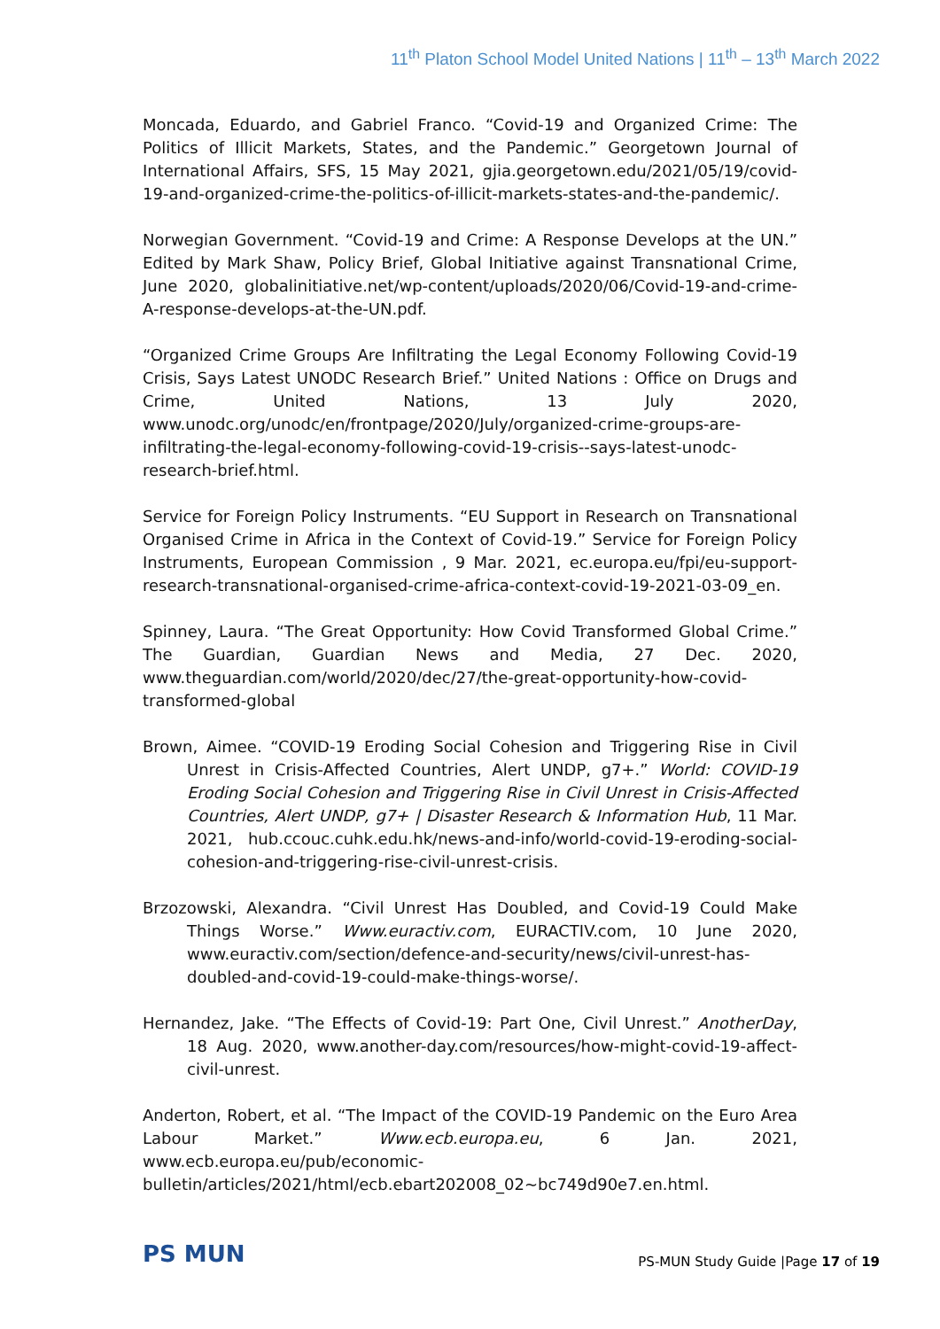11<sup>th</sup> Platon School Model United Nations | 11<sup>th</sup> – 13<sup>th</sup> March 2022
Moncada, Eduardo, and Gabriel Franco. “Covid-19 and Organized Crime: The Politics of Illicit Markets, States, and the Pandemic.” Georgetown Journal of International Affairs, SFS, 15 May 2021, gjia.georgetown.edu/2021/05/19/covid-19-and-organized-crime-the-politics-of-illicit-markets-states-and-the-pandemic/.
Norwegian Government. “Covid-19 and Crime: A Response Develops at the UN.” Edited by Mark Shaw, Policy Brief, Global Initiative against Transnational Crime, June 2020, globalinitiative.net/wp-content/uploads/2020/06/Covid-19-and-crime-A-response-develops-at-the-UN.pdf.
“Organized Crime Groups Are Infiltrating the Legal Economy Following Covid-19 Crisis, Says Latest UNODC Research Brief.” United Nations : Office on Drugs and Crime, United Nations, 13 July 2020, www.unodc.org/unodc/en/frontpage/2020/July/organized-crime-groups-are-infiltrating-the-legal-economy-following-covid-19-crisis--says-latest-unodc-research-brief.html.
Service for Foreign Policy Instruments. “EU Support in Research on Transnational Organised Crime in Africa in the Context of Covid-19.” Service for Foreign Policy Instruments, European Commission , 9 Mar. 2021, ec.europa.eu/fpi/eu-support-research-transnational-organised-crime-africa-context-covid-19-2021-03-09_en.
Spinney, Laura. “The Great Opportunity: How Covid Transformed Global Crime.” The Guardian, Guardian News and Media, 27 Dec. 2020, www.theguardian.com/world/2020/dec/27/the-great-opportunity-how-covid-transformed-global
Brown, Aimee. “COVID-19 Eroding Social Cohesion and Triggering Rise in Civil Unrest in Crisis-Affected Countries, Alert UNDP, g7+.” World: COVID-19 Eroding Social Cohesion and Triggering Rise in Civil Unrest in Crisis-Affected Countries, Alert UNDP, g7+ | Disaster Research & Information Hub, 11 Mar. 2021, hub.ccouc.cuhk.edu.hk/news-and-info/world-covid-19-eroding-social-cohesion-and-triggering-rise-civil-unrest-crisis.
Brzozowski, Alexandra. “Civil Unrest Has Doubled, and Covid-19 Could Make Things Worse.” Www.euractiv.com, EURACTIV.com, 10 June 2020, www.euractiv.com/section/defence-and-security/news/civil-unrest-has-doubled-and-covid-19-could-make-things-worse/.
Hernandez, Jake. “The Effects of Covid-19: Part One, Civil Unrest.” AnotherDay, 18 Aug. 2020, www.another-day.com/resources/how-might-covid-19-affect-civil-unrest.
Anderton, Robert, et al. “The Impact of the COVID-19 Pandemic on the Euro Area Labour Market.” Www.ecb.europa.eu, 6 Jan. 2021, www.ecb.europa.eu/pub/economic-bulletin/articles/2021/html/ecb.ebart202008_02~bc749d90e7.en.html.
PS MUN
PS-MUN Study Guide |Page 17 of 19